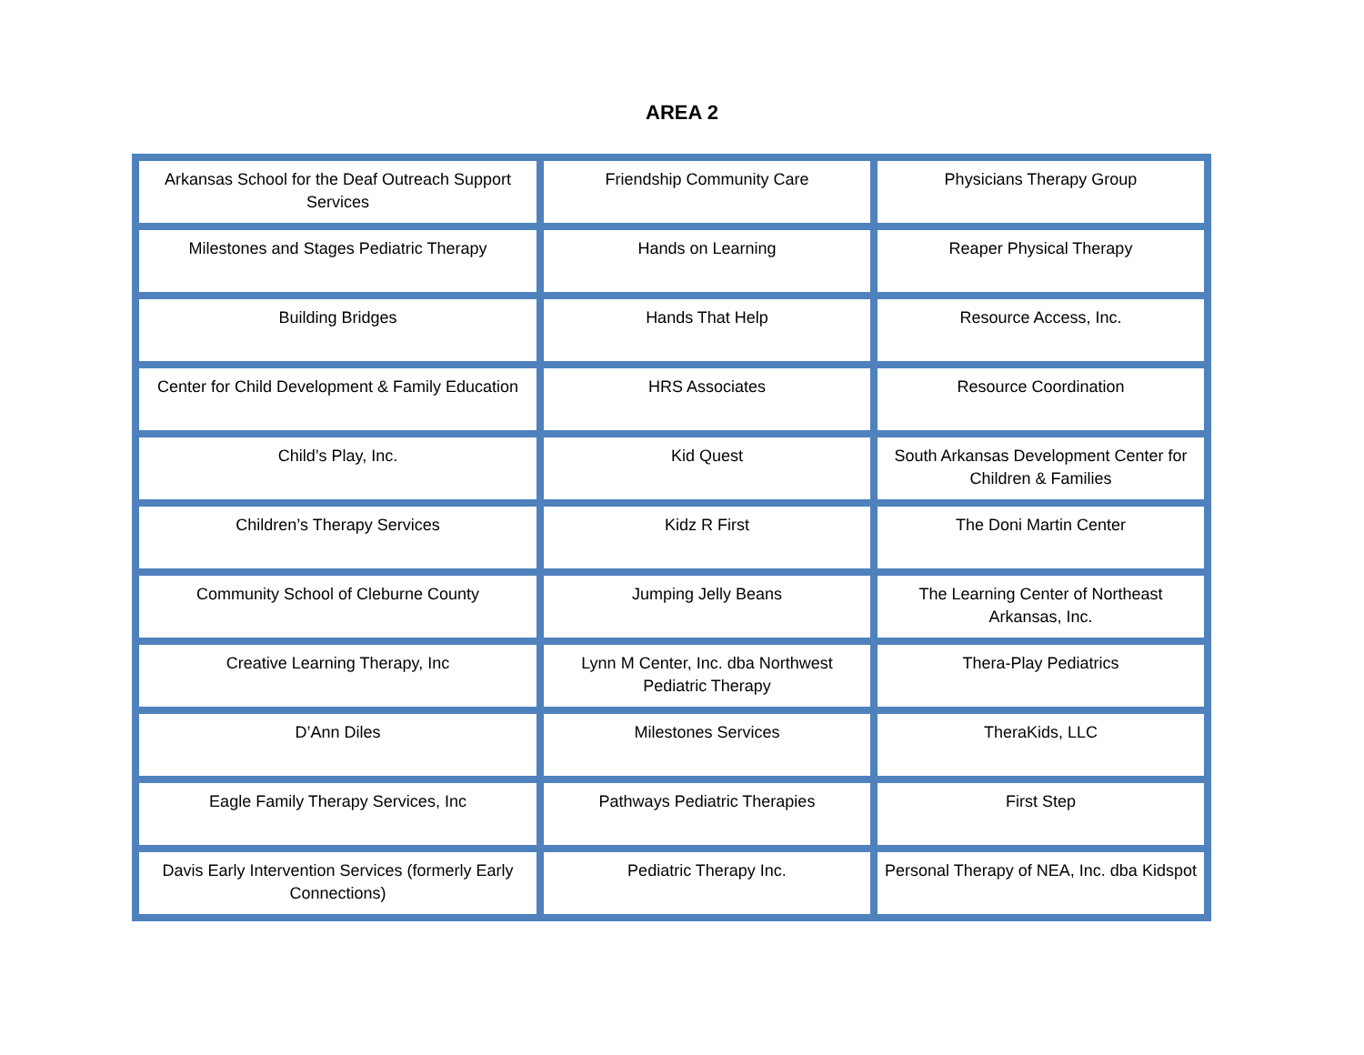AREA 2
| Arkansas School for the Deaf Outreach Support Services | Friendship Community Care | Physicians Therapy Group |
| Milestones and Stages Pediatric Therapy | Hands on Learning | Reaper Physical Therapy |
| Building Bridges | Hands That Help | Resource Access, Inc. |
| Center for Child Development & Family Education | HRS Associates | Resource Coordination |
| Child’s Play, Inc. | Kid Quest | South Arkansas Development Center for Children & Families |
| Children’s Therapy Services | Kidz R First | The Doni Martin Center |
| Community School of Cleburne County | Jumping Jelly Beans | The Learning Center of Northeast Arkansas, Inc. |
| Creative Learning Therapy, Inc | Lynn M Center, Inc. dba Northwest Pediatric Therapy | Thera-Play Pediatrics |
| D’Ann Diles | Milestones Services | TheraKids, LLC |
| Eagle Family Therapy Services, Inc | Pathways Pediatric Therapies | First Step |
| Davis Early Intervention Services (formerly Early Connections) | Pediatric Therapy Inc. | Personal Therapy of NEA, Inc. dba Kidspot |